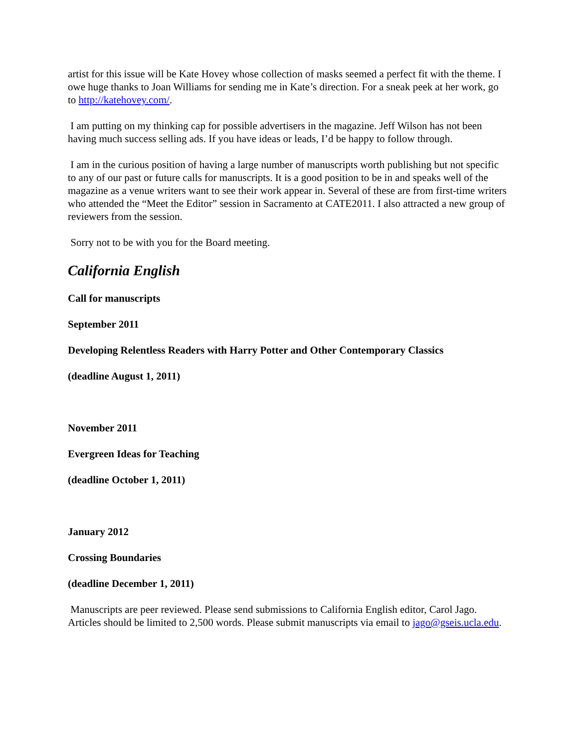artist for this issue will be Kate Hovey whose collection of masks seemed a perfect fit with the theme. I owe huge thanks to Joan Williams for sending me in Kate’s direction. For a sneak peek at her work, go to http://katehovey.com/.
I am putting on my thinking cap for possible advertisers in the magazine. Jeff Wilson has not been having much success selling ads. If you have ideas or leads, I’d be happy to follow through.
I am in the curious position of having a large number of manuscripts worth publishing but not specific to any of our past or future calls for manuscripts. It is a good position to be in and speaks well of the magazine as a venue writers want to see their work appear in. Several of these are from first-time writers who attended the “Meet the Editor” session in Sacramento at CATE2011. I also attracted a new group of reviewers from the session.
Sorry not to be with you for the Board meeting.
California English
Call for manuscripts
September 2011
Developing Relentless Readers with Harry Potter and Other Contemporary Classics
(deadline August 1, 2011)
November 2011
Evergreen Ideas for Teaching
(deadline October 1, 2011)
January 2012
Crossing Boundaries
(deadline December 1, 2011)
Manuscripts are peer reviewed. Please send submissions to California English editor, Carol Jago. Articles should be limited to 2,500 words. Please submit manuscripts via email to jago@gseis.ucla.edu.